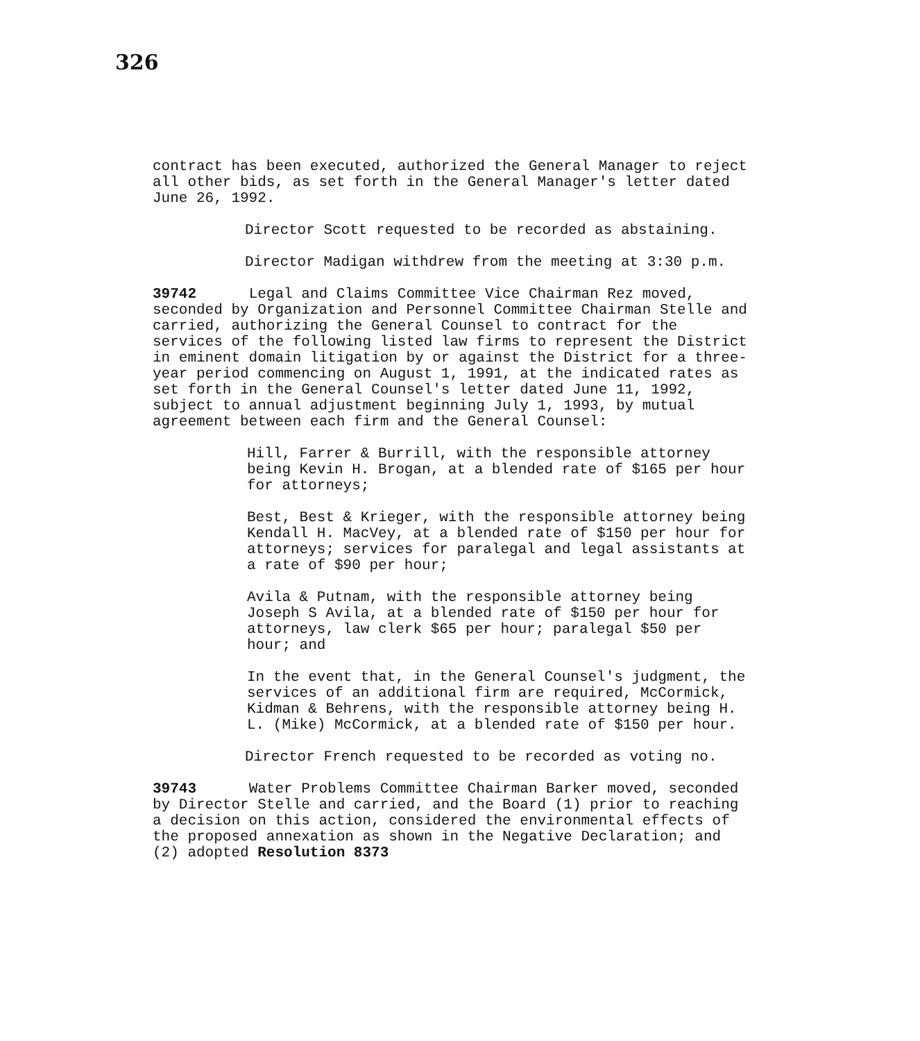326
contract has been executed, authorized the General Manager to reject all other bids, as set forth in the General Manager's letter dated June 26, 1992.
Director Scott requested to be recorded as abstaining.
Director Madigan withdrew from the meeting at 3:30 p.m.
39742 Legal and Claims Committee Vice Chairman Rez moved, seconded by Organization and Personnel Committee Chairman Stelle and carried, authorizing the General Counsel to contract for the services of the following listed law firms to represent the District in eminent domain litigation by or against the District for a three-year period commencing on August 1, 1991, at the indicated rates as set forth in the General Counsel's letter dated June 11, 1992, subject to annual adjustment beginning July 1, 1993, by mutual agreement between each firm and the General Counsel:
Hill, Farrer & Burrill, with the responsible attorney being Kevin H. Brogan, at a blended rate of $165 per hour for attorneys;
Best, Best & Krieger, with the responsible attorney being Kendall H. MacVey, at a blended rate of $150 per hour for attorneys; services for paralegal and legal assistants at a rate of $90 per hour;
Avila & Putnam, with the responsible attorney being Joseph S Avila, at a blended rate of $150 per hour for attorneys, law clerk $65 per hour; paralegal $50 per hour; and
In the event that, in the General Counsel's judgment, the services of an additional firm are required, McCormick, Kidman & Behrens, with the responsible attorney being H. L. (Mike) McCormick, at a blended rate of $150 per hour.
Director French requested to be recorded as voting no.
39743 Water Problems Committee Chairman Barker moved, seconded by Director Stelle and carried, and the Board (1) prior to reaching a decision on this action, considered the environmental effects of the proposed annexation as shown in the Negative Declaration; and (2) adopted Resolution 8373